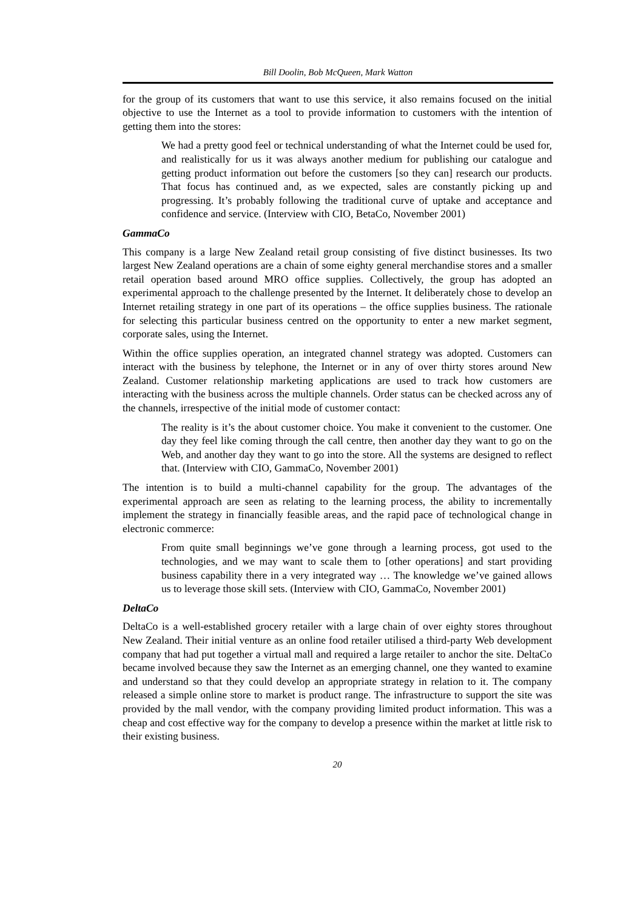Bill Doolin, Bob McQueen, Mark Watton
for the group of its customers that want to use this service, it also remains focused on the initial objective to use the Internet as a tool to provide information to customers with the intention of getting them into the stores:
We had a pretty good feel or technical understanding of what the Internet could be used for, and realistically for us it was always another medium for publishing our catalogue and getting product information out before the customers [so they can] research our products. That focus has continued and, as we expected, sales are constantly picking up and progressing. It’s probably following the traditional curve of uptake and acceptance and confidence and service. (Interview with CIO, BetaCo, November 2001)
GammaCo
This company is a large New Zealand retail group consisting of five distinct businesses. Its two largest New Zealand operations are a chain of some eighty general merchandise stores and a smaller retail operation based around MRO office supplies. Collectively, the group has adopted an experimental approach to the challenge presented by the Internet. It deliberately chose to develop an Internet retailing strategy in one part of its operations – the office supplies business. The rationale for selecting this particular business centred on the opportunity to enter a new market segment, corporate sales, using the Internet.
Within the office supplies operation, an integrated channel strategy was adopted. Customers can interact with the business by telephone, the Internet or in any of over thirty stores around New Zealand. Customer relationship marketing applications are used to track how customers are interacting with the business across the multiple channels. Order status can be checked across any of the channels, irrespective of the initial mode of customer contact:
The reality is it’s the about customer choice. You make it convenient to the customer. One day they feel like coming through the call centre, then another day they want to go on the Web, and another day they want to go into the store. All the systems are designed to reflect that. (Interview with CIO, GammaCo, November 2001)
The intention is to build a multi-channel capability for the group. The advantages of the experimental approach are seen as relating to the learning process, the ability to incrementally implement the strategy in financially feasible areas, and the rapid pace of technological change in electronic commerce:
From quite small beginnings we’ve gone through a learning process, got used to the technologies, and we may want to scale them to [other operations] and start providing business capability there in a very integrated way … The knowledge we’ve gained allows us to leverage those skill sets. (Interview with CIO, GammaCo, November 2001)
DeltaCo
DeltaCo is a well-established grocery retailer with a large chain of over eighty stores throughout New Zealand. Their initial venture as an online food retailer utilised a third-party Web development company that had put together a virtual mall and required a large retailer to anchor the site. DeltaCo became involved because they saw the Internet as an emerging channel, one they wanted to examine and understand so that they could develop an appropriate strategy in relation to it. The company released a simple online store to market is product range. The infrastructure to support the site was provided by the mall vendor, with the company providing limited product information. This was a cheap and cost effective way for the company to develop a presence within the market at little risk to their existing business.
20